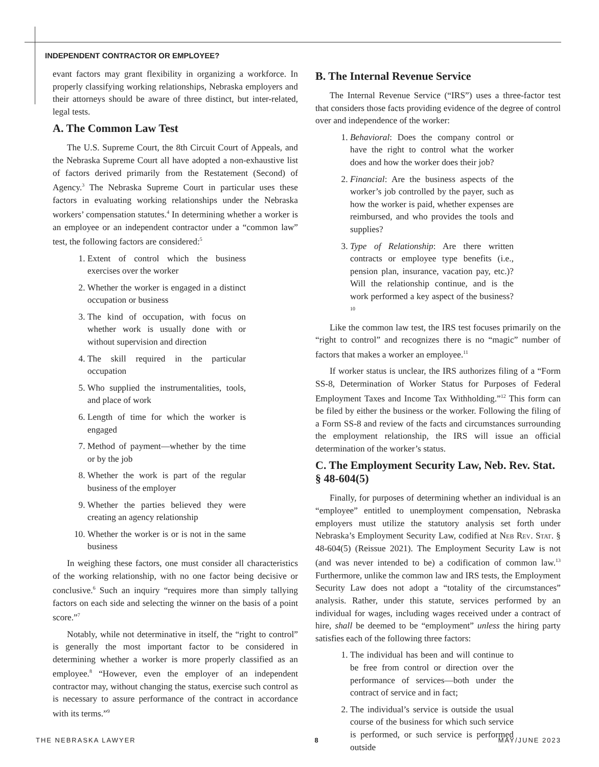INDEPENDENT CONTRACTOR OR EMPLOYEE?
evant factors may grant flexibility in organizing a workforce. In properly classifying working relationships, Nebraska employers and their attorneys should be aware of three distinct, but inter-related, legal tests.
A. The Common Law Test
The U.S. Supreme Court, the 8th Circuit Court of Appeals, and the Nebraska Supreme Court all have adopted a non-exhaustive list of factors derived primarily from the Restatement (Second) of Agency.<sup>3</sup> The Nebraska Supreme Court in particular uses these factors in evaluating working relationships under the Nebraska workers’ compensation statutes.<sup>4</sup> In determining whether a worker is an employee or an independent contractor under a “common law” test, the following factors are considered:<sup>5</sup>
1. Extent of control which the business exercises over the worker
2. Whether the worker is engaged in a distinct occupation or business
3. The kind of occupation, with focus on whether work is usually done with or without supervision and direction
4. The skill required in the particular occupation
5. Who supplied the instrumentalities, tools, and place of work
6. Length of time for which the worker is engaged
7. Method of payment—whether by the time or by the job
8. Whether the work is part of the regular business of the employer
9. Whether the parties believed they were creating an agency relationship
10. Whether the worker is or is not in the same business
In weighing these factors, one must consider all characteristics of the working relationship, with no one factor being decisive or conclusive.<sup>6</sup> Such an inquiry “requires more than simply tallying factors on each side and selecting the winner on the basis of a point score.”<sup>7</sup>
Notably, while not determinative in itself, the “right to control” is generally the most important factor to be considered in determining whether a worker is more properly classified as an employee.<sup>8</sup> “However, even the employer of an independent contractor may, without changing the status, exercise such control as is necessary to assure performance of the contract in accordance with its terms.”<sup>9</sup>
B. The Internal Revenue Service
The Internal Revenue Service (“IRS”) uses a three-factor test that considers those facts providing evidence of the degree of control over and independence of the worker:
1. Behavioral: Does the company control or have the right to control what the worker does and how the worker does their job?
2. Financial: Are the business aspects of the worker’s job controlled by the payer, such as how the worker is paid, whether expenses are reimbursed, and who provides the tools and supplies?
3. Type of Relationship: Are there written contracts or employee type benefits (i.e., pension plan, insurance, vacation pay, etc.)? Will the relationship continue, and is the work performed a key aspect of the business?<sup>10</sup>
Like the common law test, the IRS test focuses primarily on the “right to control” and recognizes there is no “magic” number of factors that makes a worker an employee.<sup>11</sup>
If worker status is unclear, the IRS authorizes filing of a “Form SS-8, Determination of Worker Status for Purposes of Federal Employment Taxes and Income Tax Withholding.”<sup>12</sup> This form can be filed by either the business or the worker. Following the filing of a Form SS-8 and review of the facts and circumstances surrounding the employment relationship, the IRS will issue an official determination of the worker’s status.
C. The Employment Security Law, Neb. Rev. Stat. § 48-604(5)
Finally, for purposes of determining whether an individual is an “employee” entitled to unemployment compensation, Nebraska employers must utilize the statutory analysis set forth under Nebraska’s Employment Security Law, codified at Neb Rev. Stat. § 48-604(5) (Reissue 2021). The Employment Security Law is not (and was never intended to be) a codification of common law.<sup>13</sup> Furthermore, unlike the common law and IRS tests, the Employment Security Law does not adopt a “totality of the circumstances” analysis. Rather, under this statute, services performed by an individual for wages, including wages received under a contract of hire, shall be deemed to be “employment” unless the hiring party satisfies each of the following three factors:
1. The individual has been and will continue to be free from control or direction over the performance of services—both under the contract of service and in fact;
2. The individual’s service is outside the usual course of the business for which such service is performed, or such service is performed outside
THE NEBRASKA LAWYER 8 MAY/JUNE 2023